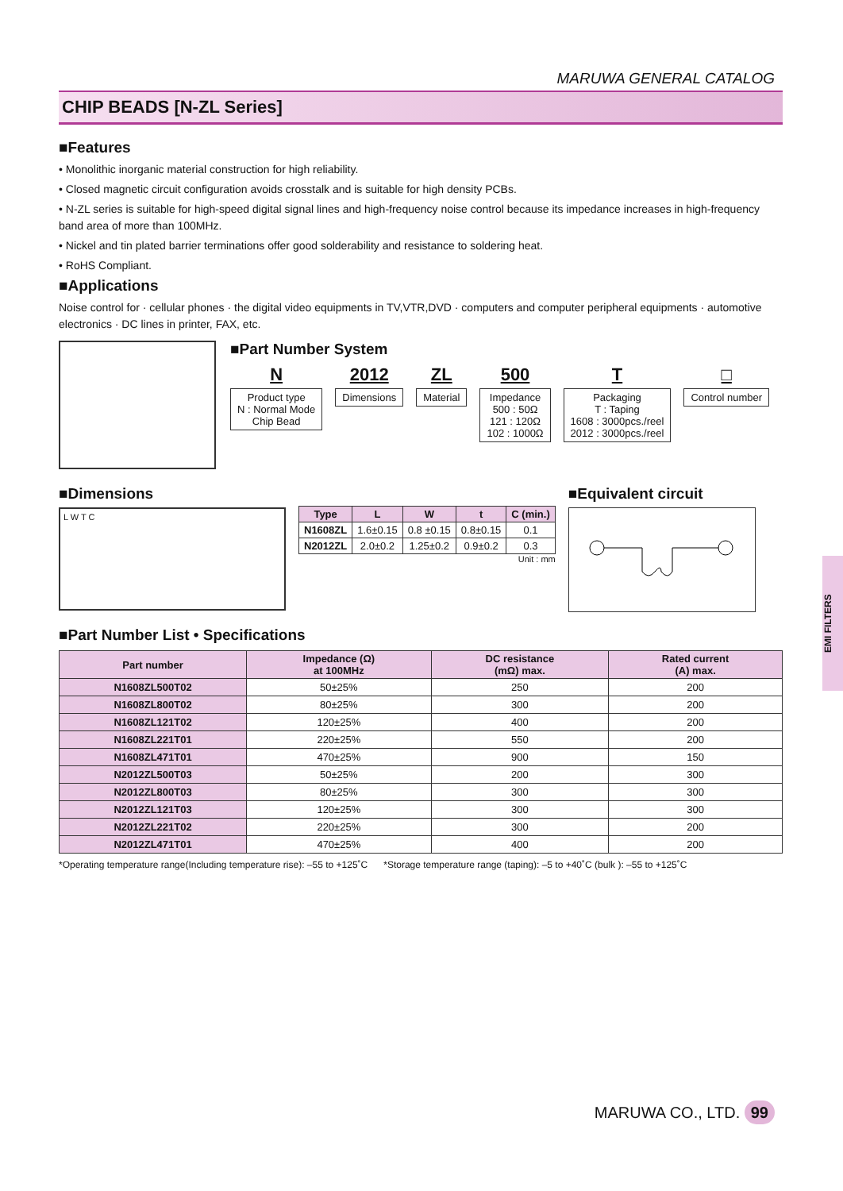MARUWA GENERAL CATALOG
CHIP BEADS [N-ZL Series]
■Features
• Monolithic inorganic material construction for high reliability.
• Closed magnetic circuit configuration avoids crosstalk and is suitable for high density PCBs.
• N-ZL series is suitable for high-speed digital signal lines and high-frequency noise control because its impedance increases in high-frequency band area of more than 100MHz.
• Nickel and tin plated barrier terminations offer good solderability and resistance to soldering heat.
• RoHS Compliant.
■Applications
Noise control for · cellular phones · the digital video equipments in TV,VTR,DVD · computers and computer peripheral equipments · automotive electronics · DC lines in printer, FAX, etc.
■Part Number System
N
Product type
N : Normal Mode
Chip Bead
2012
Dimensions
ZL
Material
500
Impedance
500 : 50Ω
121 : 120Ω
102 : 1000Ω
T
Packaging
T : Taping
1608 : 3000pcs./reel
2012 : 3000pcs./reel
□
Control number
■Dimensions
L W T C
| Type | L | W | t | C (min.) |
| --- | --- | --- | --- | --- |
| N1608ZL | 1.6±0.15 | 0.8 ±0.15 | 0.8±0.15 | 0.1 |
| N2012ZL | 2.0±0.2 | 1.25±0.2 | 0.9±0.2 | 0.3 |
Unit : mm
■Equivalent circuit
■Part Number List • Specifications
| Part number | Impedance (Ω) at 100MHz | DC resistance (mΩ) max. | Rated current (A) max. |
| --- | --- | --- | --- |
| N1608ZL500T02 | 50±25% | 250 | 200 |
| N1608ZL800T02 | 80±25% | 300 | 200 |
| N1608ZL121T02 | 120±25% | 400 | 200 |
| N1608ZL221T01 | 220±25% | 550 | 200 |
| N1608ZL471T01 | 470±25% | 900 | 150 |
| N2012ZL500T03 | 50±25% | 200 | 300 |
| N2012ZL800T03 | 80±25% | 300 | 300 |
| N2012ZL121T03 | 120±25% | 300 | 300 |
| N2012ZL221T02 | 220±25% | 300 | 200 |
| N2012ZL471T01 | 470±25% | 400 | 200 |
*Operating temperature range(Including temperature rise): –55 to +125˚C *Storage temperature range (taping): –5 to +40˚C (bulk ): –55 to +125˚C
MARUWA CO., LTD. 99
EMI FILTERS